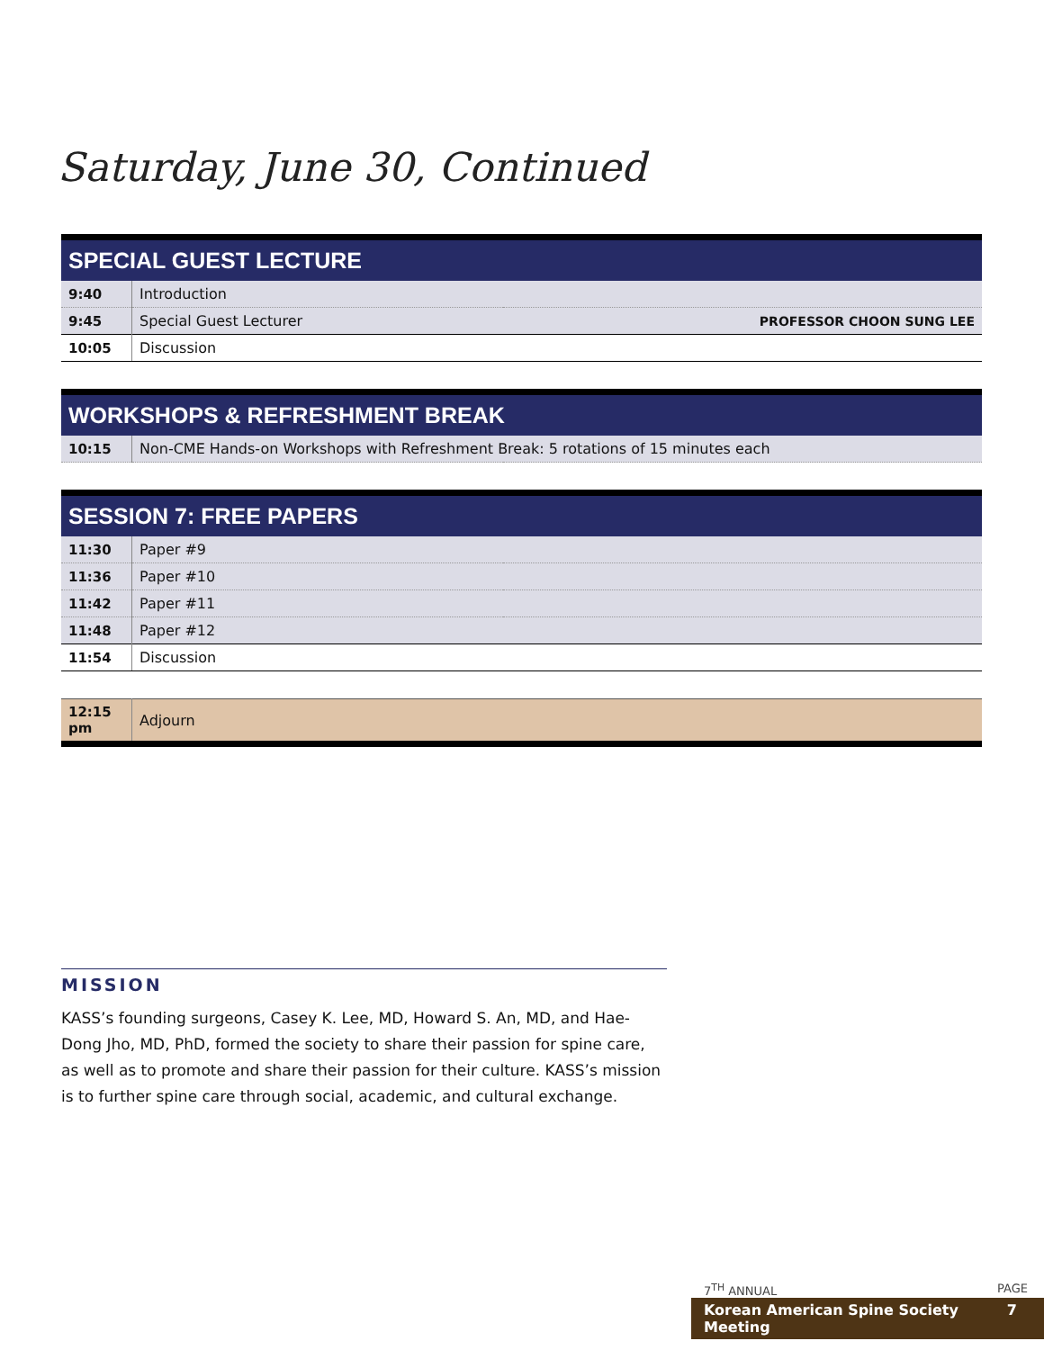Saturday, June 30, Continued
| SPECIAL GUEST LECTURE | | |
| --- | --- | --- |
| 9:40 | Introduction | |
| 9:45 | Special Guest Lecturer | PROFESSOR CHOON SUNG LEE |
| 10:05 | Discussion | |
| WORKSHOPS & REFRESHMENT BREAK | | |
| 10:15 | Non-CME Hands-on Workshops with Refreshment Break: 5 rotations of 15 minutes each | |
| SESSION 7: FREE PAPERS | | |
| 11:30 | Paper #9 | |
| 11:36 | Paper #10 | |
| 11:42 | Paper #11 | |
| 11:48 | Paper #12 | |
| 11:54 | Discussion | |
| 12:15 pm | Adjourn | |
MISSION
KASS’s founding surgeons, Casey K. Lee, MD, Howard S. An, MD, and Hae-Dong Jho, MD, PhD, formed the society to share their passion for spine care, as well as to promote and share their passion for their culture. KASS’s mission is to further spine care through social, academic, and cultural exchange.
7<sup>TH</sup> ANNUAL PAGE
Korean American Spine Society Meeting 7